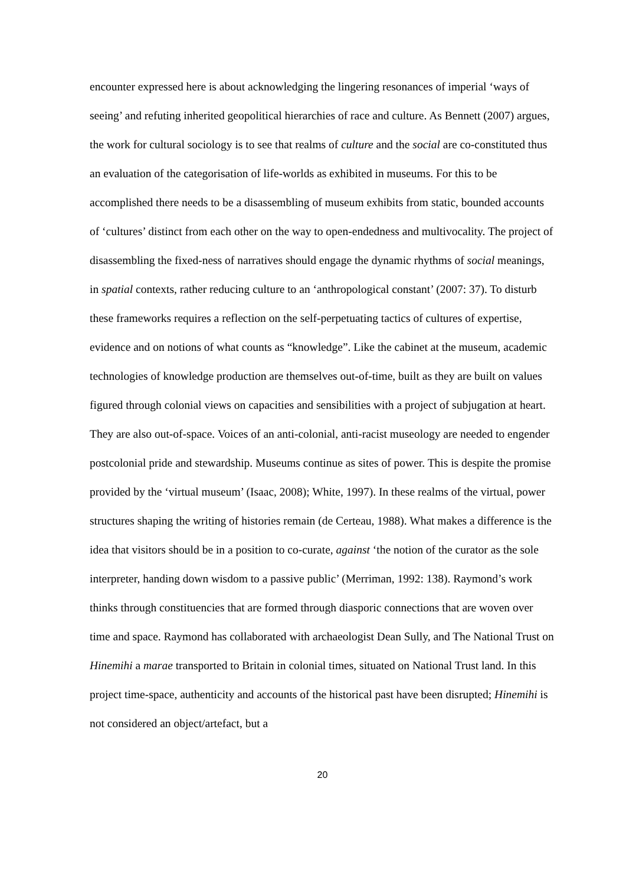encounter expressed here is about acknowledging the lingering resonances of imperial ‘ways of seeing’ and refuting inherited geopolitical hierarchies of race and culture. As Bennett (2007) argues, the work for cultural sociology is to see that realms of culture and the social are co-constituted thus an evaluation of the categorisation of life-worlds as exhibited in museums. For this to be accomplished there needs to be a disassembling of museum exhibits from static, bounded accounts of ‘cultures’ distinct from each other on the way to open-endedness and multivocality. The project of disassembling the fixed-ness of narratives should engage the dynamic rhythms of social meanings, in spatial contexts, rather reducing culture to an ‘anthropological constant’ (2007: 37). To disturb these frameworks requires a reflection on the self-perpetuating tactics of cultures of expertise, evidence and on notions of what counts as “knowledge”. Like the cabinet at the museum, academic technologies of knowledge production are themselves out-of-time, built as they are built on values figured through colonial views on capacities and sensibilities with a project of subjugation at heart. They are also out-of-space. Voices of an anti-colonial, anti-racist museology are needed to engender postcolonial pride and stewardship. Museums continue as sites of power. This is despite the promise provided by the ‘virtual museum’ (Isaac, 2008); White, 1997). In these realms of the virtual, power structures shaping the writing of histories remain (de Certeau, 1988). What makes a difference is the idea that visitors should be in a position to co-curate, against ‘the notion of the curator as the sole interpreter, handing down wisdom to a passive public’ (Merriman, 1992: 138). Raymond’s work thinks through constituencies that are formed through diasporic connections that are woven over time and space. Raymond has collaborated with archaeologist Dean Sully, and The National Trust on Hinemihi a marae transported to Britain in colonial times, situated on National Trust land. In this project time-space, authenticity and accounts of the historical past have been disrupted; Hinemihi is not considered an object/artefact, but a
20